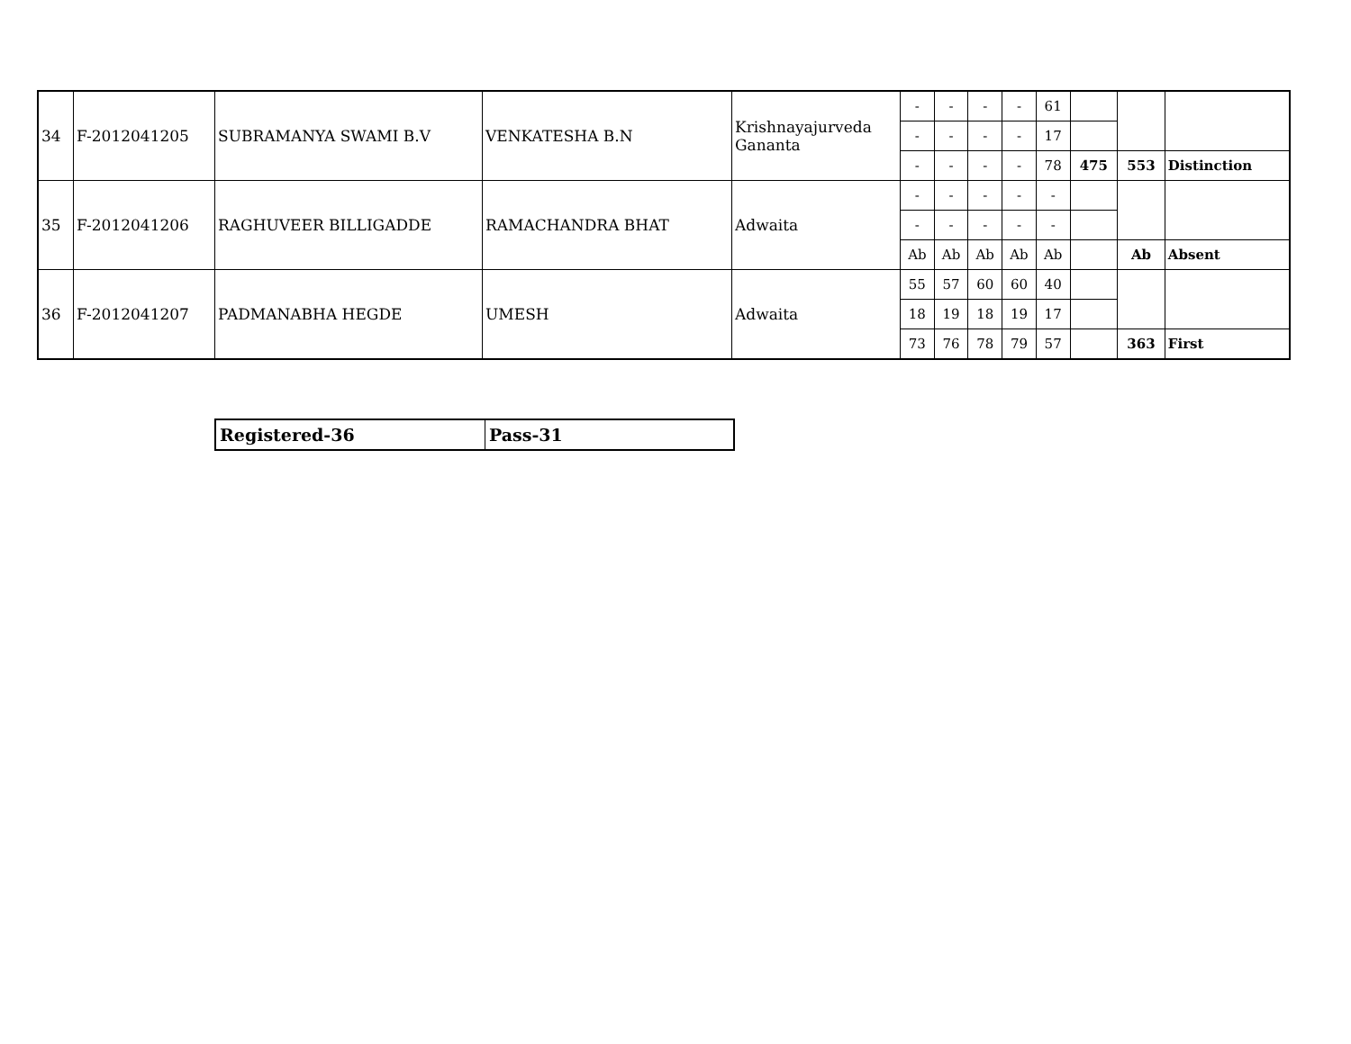| 34 | F-2012041205 | SUBRAMANYA SWAMI B.V | VENKATESHA B.N | Krishnayajurveda Gananta | - | - | - | - | 61 | | | |
| | | | | | - | - | - | - | 17 | | | |
| | | | | | - | - | - | - | 78 | 475 | 553 | Distinction |
| 35 | F-2012041206 | RAGHUVEER BILLIGADDE | RAMACHANDRA BHAT | Adwaita | - | - | - | - | - | | | |
| | | | | | - | - | - | - | - | | | |
| | | | | | Ab | Ab | Ab | Ab | Ab | | Ab | Absent |
| 36 | F-2012041207 | PADMANABHA HEGDE | UMESH | Adwaita | 55 | 57 | 60 | 60 | 40 | | | |
| | | | | | 18 | 19 | 18 | 19 | 17 | | | |
| | | | | | 73 | 76 | 78 | 79 | 57 | | 363 | First |
| Registered-36 | Pass-31 |